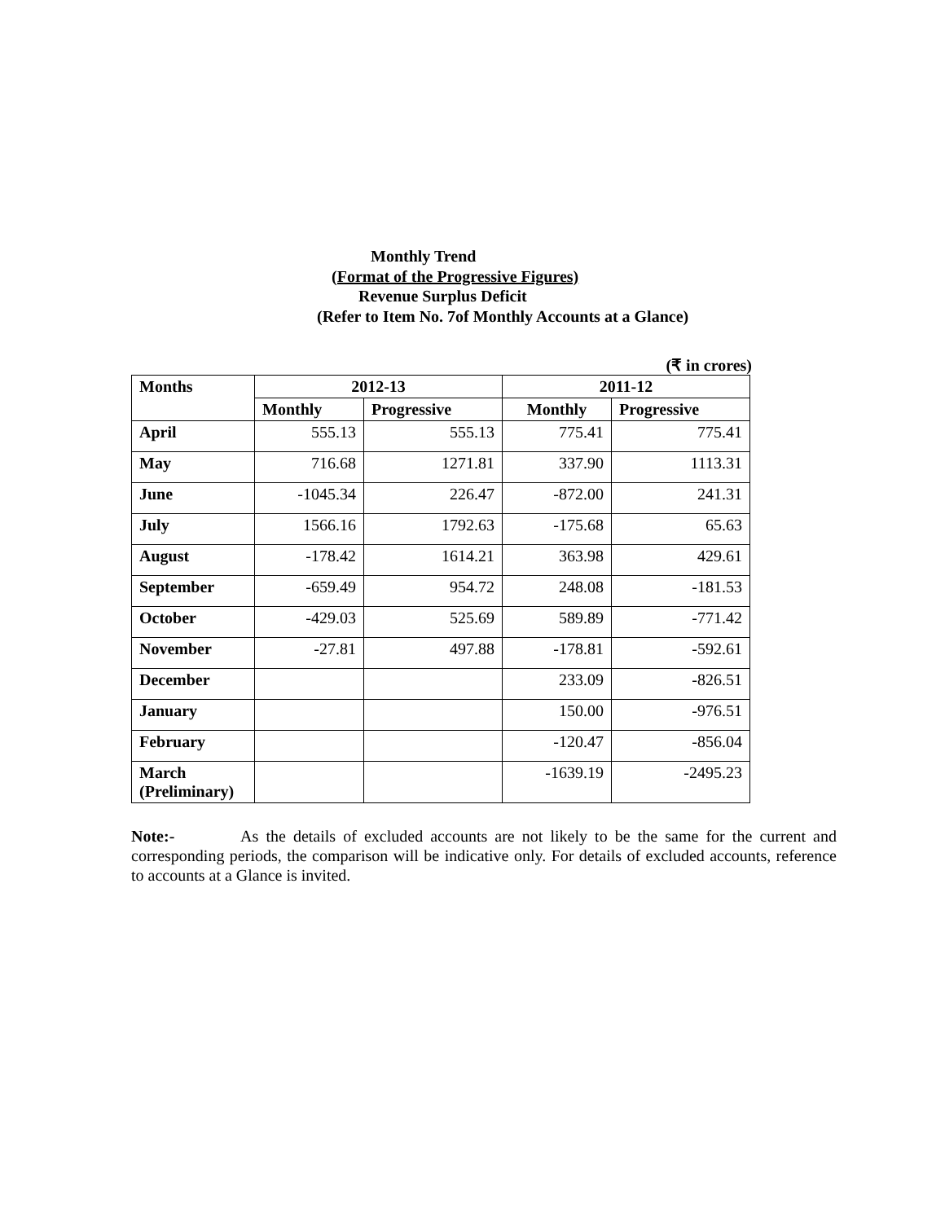Monthly Trend
(Format of the Progressive Figures)
Revenue Surplus Deficit
(Refer to Item No. 7of Monthly Accounts at a Glance)
(₹ in crores)
| Months | 2012-13 | | 2011-12 | |
| --- | --- | --- | --- | --- |
| | Monthly | Progressive | Monthly | Progressive |
| April | 555.13 | 555.13 | 775.41 | 775.41 |
| May | 716.68 | 1271.81 | 337.90 | 1113.31 |
| June | -1045.34 | 226.47 | -872.00 | 241.31 |
| July | 1566.16 | 1792.63 | -175.68 | 65.63 |
| August | -178.42 | 1614.21 | 363.98 | 429.61 |
| September | -659.49 | 954.72 | 248.08 | -181.53 |
| October | -429.03 | 525.69 | 589.89 | -771.42 |
| November | -27.81 | 497.88 | -178.81 | -592.61 |
| December | | | 233.09 | -826.51 |
| January | | | 150.00 | -976.51 |
| February | | | -120.47 | -856.04 |
| March (Preliminary) | | | -1639.19 | -2495.23 |
Note:- As the details of excluded accounts are not likely to be the same for the current and corresponding periods, the comparison will be indicative only. For details of excluded accounts, reference to accounts at a Glance is invited.